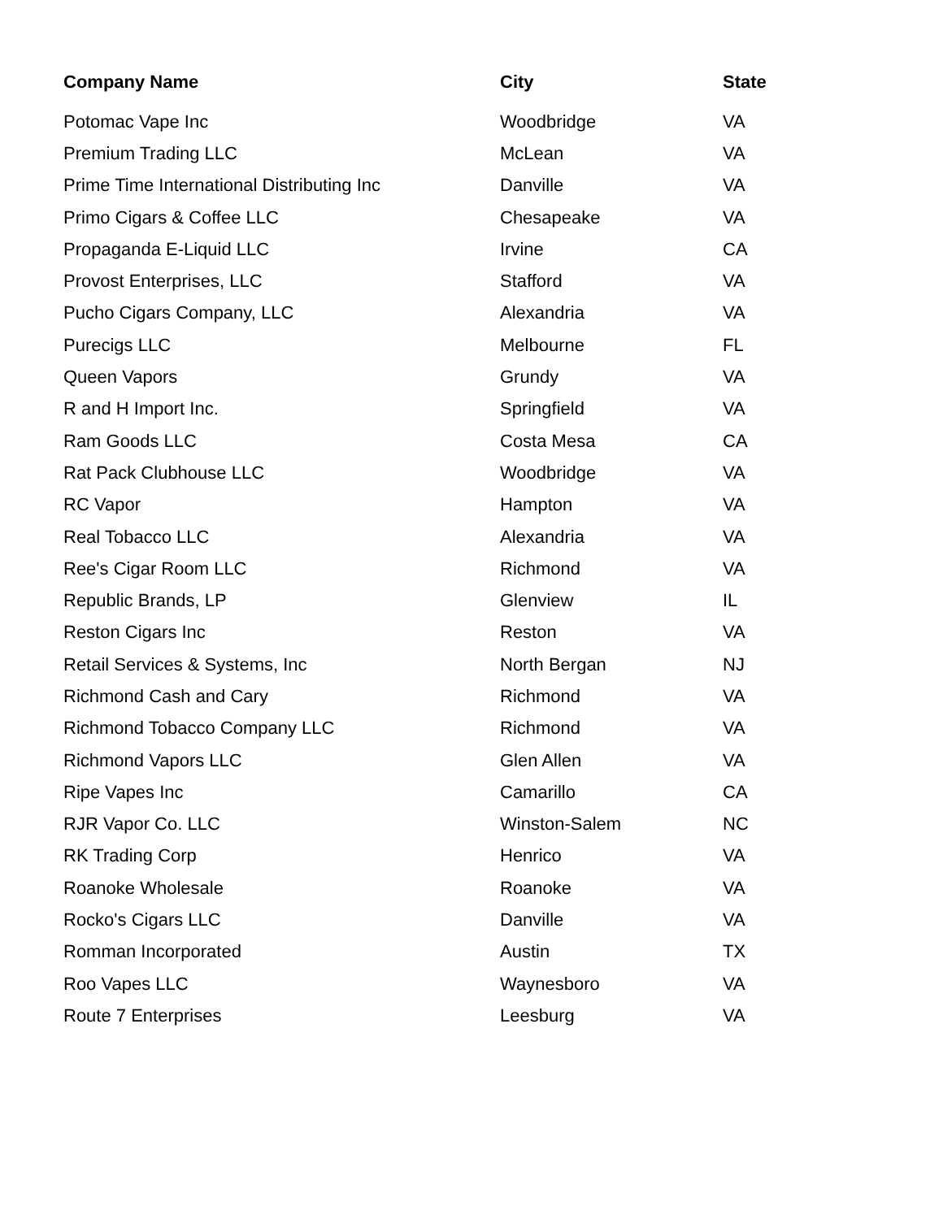| Company Name | City | State |
| --- | --- | --- |
| Potomac Vape Inc | Woodbridge | VA |
| Premium Trading LLC | McLean | VA |
| Prime Time International Distributing Inc | Danville | VA |
| Primo Cigars & Coffee LLC | Chesapeake | VA |
| Propaganda E-Liquid LLC | Irvine | CA |
| Provost Enterprises, LLC | Stafford | VA |
| Pucho Cigars Company, LLC | Alexandria | VA |
| Purecigs LLC | Melbourne | FL |
| Queen Vapors | Grundy | VA |
| R and H Import Inc. | Springfield | VA |
| Ram Goods LLC | Costa Mesa | CA |
| Rat Pack Clubhouse LLC | Woodbridge | VA |
| RC Vapor | Hampton | VA |
| Real Tobacco LLC | Alexandria | VA |
| Ree's Cigar Room LLC | Richmond | VA |
| Republic Brands, LP | Glenview | IL |
| Reston Cigars Inc | Reston | VA |
| Retail Services & Systems, Inc | North Bergan | NJ |
| Richmond Cash and Cary | Richmond | VA |
| Richmond Tobacco Company LLC | Richmond | VA |
| Richmond Vapors LLC | Glen Allen | VA |
| Ripe Vapes Inc | Camarillo | CA |
| RJR Vapor Co. LLC | Winston-Salem | NC |
| RK Trading Corp | Henrico | VA |
| Roanoke Wholesale | Roanoke | VA |
| Rocko's Cigars LLC | Danville | VA |
| Romman Incorporated | Austin | TX |
| Roo Vapes LLC | Waynesboro | VA |
| Route 7 Enterprises | Leesburg | VA |